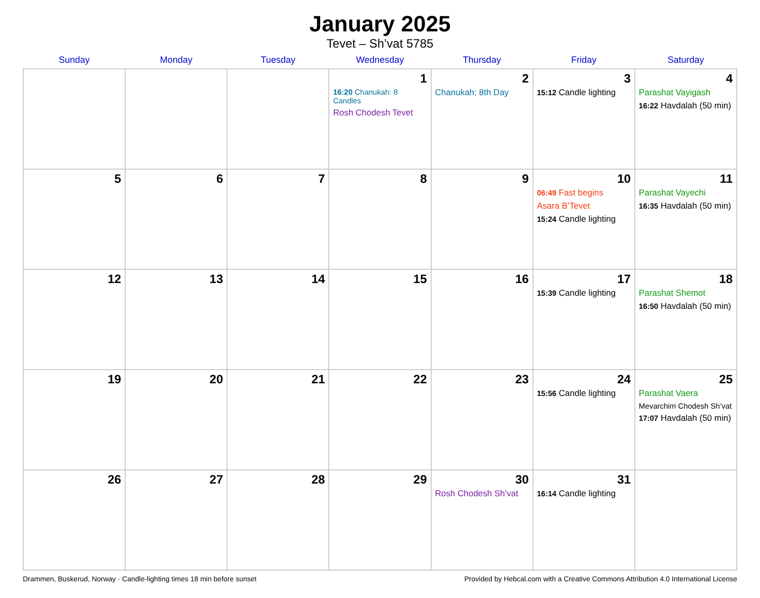January 2025
Tevet – Sh’vat 5785
| Sunday | Monday | Tuesday | Wednesday | Thursday | Friday | Saturday |
| --- | --- | --- | --- | --- | --- | --- |
| | | | 1 16:20 Chanukah: 8 Candles Rosh Chodesh Tevet | 2 Chanukah: 8th Day | 3 15:12 Candle lighting | 4 Parashat Vayigash 16:22 Havdalah (50 min) |
| 5 | 6 | 7 | 8 | 9 | 10 06:49 Fast begins Asara B’Tevet 15:24 Candle lighting | 11 Parashat Vayechi 16:35 Havdalah (50 min) |
| 12 | 13 | 14 | 15 | 16 | 17 15:39 Candle lighting | 18 Parashat Shemot 16:50 Havdalah (50 min) |
| 19 | 20 | 21 | 22 | 23 | 24 15:56 Candle lighting | 25 Parashat Vaera Mevarchim Chodesh Sh’vat 17:07 Havdalah (50 min) |
| 26 | 27 | 28 | 29 | 30 Rosh Chodesh Sh’vat | 31 16:14 Candle lighting | |
Drammen, Buskerud, Norway · Candle-lighting times 18 min before sunset Provided by Hebcal.com with a Creative Commons Attribution 4.0 International License